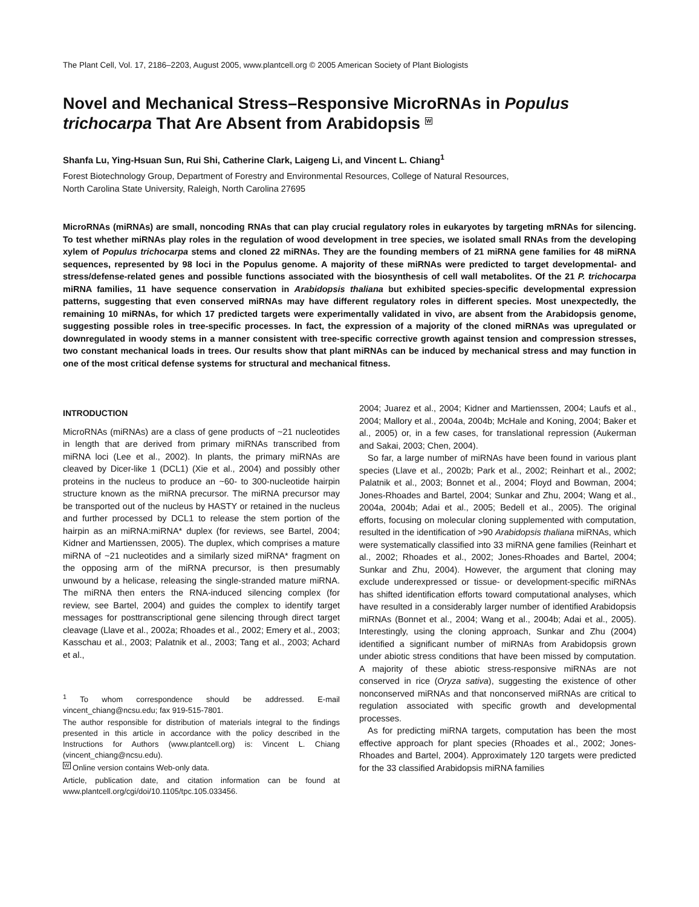The Plant Cell, Vol. 17, 2186–2203, August 2005, www.plantcell.org © 2005 American Society of Plant Biologists
Novel and Mechanical Stress–Responsive MicroRNAs in Populus trichocarpa That Are Absent from Arabidopsis W
Shanfa Lu, Ying-Hsuan Sun, Rui Shi, Catherine Clark, Laigeng Li, and Vincent L. Chiang<sup>1</sup>
Forest Biotechnology Group, Department of Forestry and Environmental Resources, College of Natural Resources,
North Carolina State University, Raleigh, North Carolina 27695
MicroRNAs (miRNAs) are small, noncoding RNAs that can play crucial regulatory roles in eukaryotes by targeting mRNAs for silencing. To test whether miRNAs play roles in the regulation of wood development in tree species, we isolated small RNAs from the developing xylem of Populus trichocarpa stems and cloned 22 miRNAs. They are the founding members of 21 miRNA gene families for 48 miRNA sequences, represented by 98 loci in the Populus genome. A majority of these miRNAs were predicted to target developmental- and stress/defense-related genes and possible functions associated with the biosynthesis of cell wall metabolites. Of the 21 P. trichocarpa miRNA families, 11 have sequence conservation in Arabidopsis thaliana but exhibited species-specific developmental expression patterns, suggesting that even conserved miRNAs may have different regulatory roles in different species. Most unexpectedly, the remaining 10 miRNAs, for which 17 predicted targets were experimentally validated in vivo, are absent from the Arabidopsis genome, suggesting possible roles in tree-specific processes. In fact, the expression of a majority of the cloned miRNAs was upregulated or downregulated in woody stems in a manner consistent with tree-specific corrective growth against tension and compression stresses, two constant mechanical loads in trees. Our results show that plant miRNAs can be induced by mechanical stress and may function in one of the most critical defense systems for structural and mechanical fitness.
INTRODUCTION
MicroRNAs (miRNAs) are a class of gene products of ~21 nucleotides in length that are derived from primary miRNAs transcribed from miRNA loci (Lee et al., 2002). In plants, the primary miRNAs are cleaved by Dicer-like 1 (DCL1) (Xie et al., 2004) and possibly other proteins in the nucleus to produce an ~60- to 300-nucleotide hairpin structure known as the miRNA precursor. The miRNA precursor may be transported out of the nucleus by HASTY or retained in the nucleus and further processed by DCL1 to release the stem portion of the hairpin as an miRNA:miRNA* duplex (for reviews, see Bartel, 2004; Kidner and Martienssen, 2005). The duplex, which comprises a mature miRNA of ~21 nucleotides and a similarly sized miRNA* fragment on the opposing arm of the miRNA precursor, is then presumably unwound by a helicase, releasing the single-stranded mature miRNA. The miRNA then enters the RNA-induced silencing complex (for review, see Bartel, 2004) and guides the complex to identify target messages for posttranscriptional gene silencing through direct target cleavage (Llave et al., 2002a; Rhoades et al., 2002; Emery et al., 2003; Kasschau et al., 2003; Palatnik et al., 2003; Tang et al., 2003; Achard et al.,
<sup>1</sup> To whom correspondence should be addressed. E-mail vincent_chiang@ncsu.edu; fax 919-515-7801.
The author responsible for distribution of materials integral to the findings presented in this article in accordance with the policy described in the Instructions for Authors (www.plantcell.org) is: Vincent L. Chiang (vincent_chiang@ncsu.edu).
W Online version contains Web-only data.
Article, publication date, and citation information can be found at www.plantcell.org/cgi/doi/10.1105/tpc.105.033456.
2004; Juarez et al., 2004; Kidner and Martienssen, 2004; Laufs et al., 2004; Mallory et al., 2004a, 2004b; McHale and Koning, 2004; Baker et al., 2005) or, in a few cases, for translational repression (Aukerman and Sakai, 2003; Chen, 2004).
So far, a large number of miRNAs have been found in various plant species (Llave et al., 2002b; Park et al., 2002; Reinhart et al., 2002; Palatnik et al., 2003; Bonnet et al., 2004; Floyd and Bowman, 2004; Jones-Rhoades and Bartel, 2004; Sunkar and Zhu, 2004; Wang et al., 2004a, 2004b; Adai et al., 2005; Bedell et al., 2005). The original efforts, focusing on molecular cloning supplemented with computation, resulted in the identification of >90 Arabidopsis thaliana miRNAs, which were systematically classified into 33 miRNA gene families (Reinhart et al., 2002; Rhoades et al., 2002; Jones-Rhoades and Bartel, 2004; Sunkar and Zhu, 2004). However, the argument that cloning may exclude underexpressed or tissue- or development-specific miRNAs has shifted identification efforts toward computational analyses, which have resulted in a considerably larger number of identified Arabidopsis miRNAs (Bonnet et al., 2004; Wang et al., 2004b; Adai et al., 2005). Interestingly, using the cloning approach, Sunkar and Zhu (2004) identified a significant number of miRNAs from Arabidopsis grown under abiotic stress conditions that have been missed by computation. A majority of these abiotic stress-responsive miRNAs are not conserved in rice (Oryza sativa), suggesting the existence of other nonconserved miRNAs and that nonconserved miRNAs are critical to regulation associated with specific growth and developmental processes.
As for predicting miRNA targets, computation has been the most effective approach for plant species (Rhoades et al., 2002; Jones-Rhoades and Bartel, 2004). Approximately 120 targets were predicted for the 33 classified Arabidopsis miRNA families